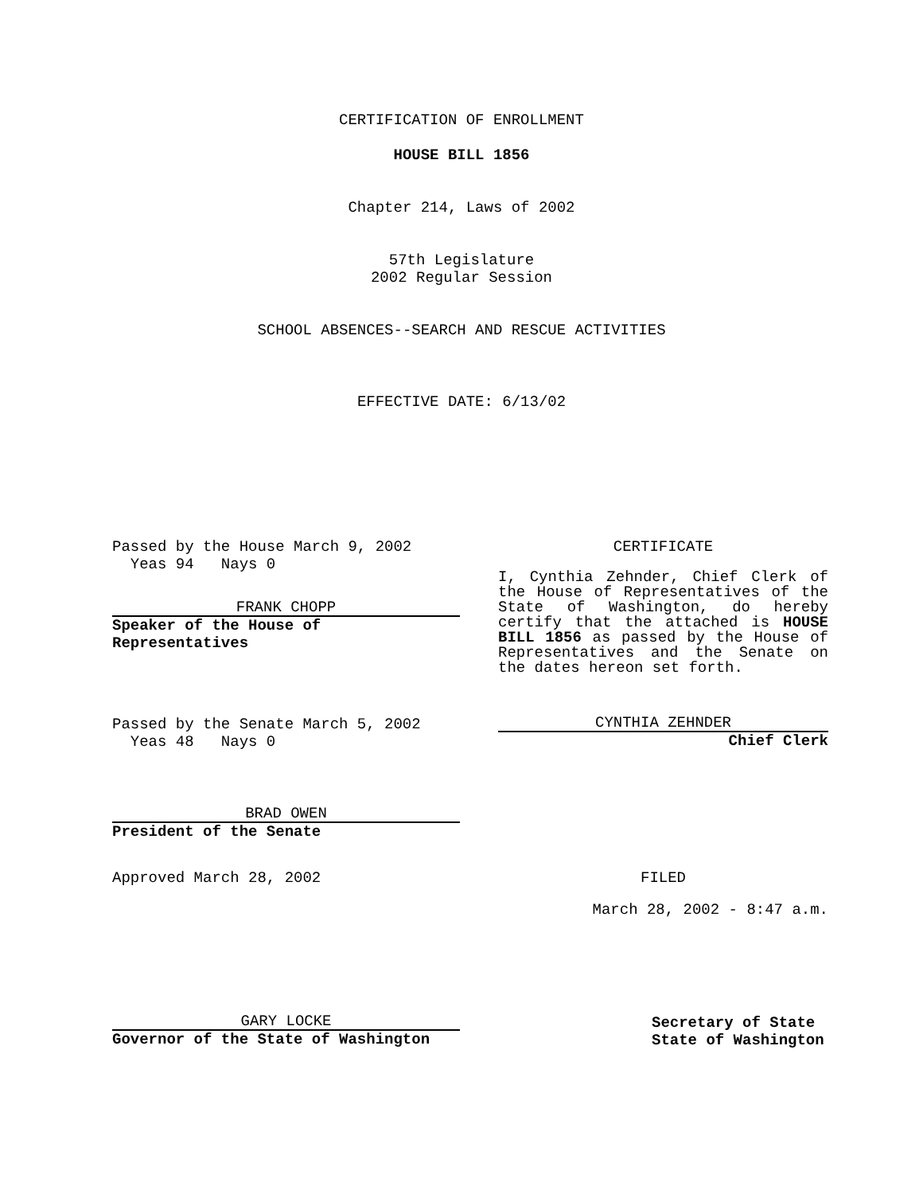CERTIFICATION OF ENROLLMENT
HOUSE BILL 1856
Chapter 214, Laws of 2002
57th Legislature
2002 Regular Session
SCHOOL ABSENCES--SEARCH AND RESCUE ACTIVITIES
EFFECTIVE DATE: 6/13/02
Passed by the House March 9, 2002
Yeas 94 Nays 0
FRANK CHOPP
Speaker of the House of Representatives
CERTIFICATE
I, Cynthia Zehnder, Chief Clerk of the House of Representatives of the State of Washington, do hereby certify that the attached is HOUSE BILL 1856 as passed by the House of Representatives and the Senate on the dates hereon set forth.
Passed by the Senate March 5, 2002
Yeas 48 Nays 0
CYNTHIA ZEHNDER
Chief Clerk
BRAD OWEN
President of the Senate
Approved March 28, 2002 FILED
March 28, 2002 - 8:47 a.m.
GARY LOCKE
Governor of the State of Washington
Secretary of State
State of Washington